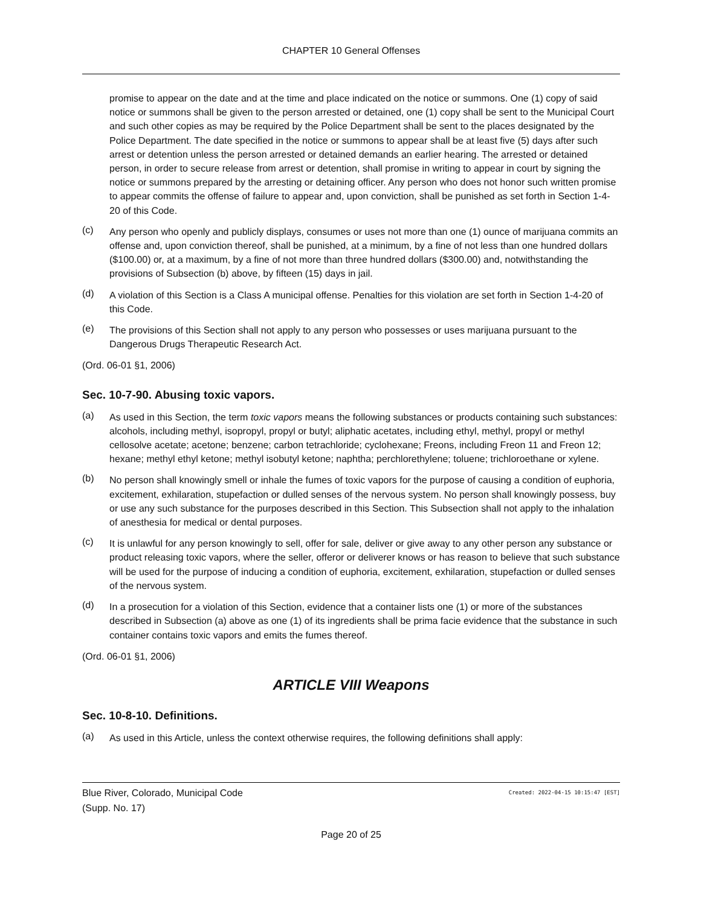CHAPTER 10 General Offenses
promise to appear on the date and at the time and place indicated on the notice or summons. One (1) copy of said notice or summons shall be given to the person arrested or detained, one (1) copy shall be sent to the Municipal Court and such other copies as may be required by the Police Department shall be sent to the places designated by the Police Department. The date specified in the notice or summons to appear shall be at least five (5) days after such arrest or detention unless the person arrested or detained demands an earlier hearing. The arrested or detained person, in order to secure release from arrest or detention, shall promise in writing to appear in court by signing the notice or summons prepared by the arresting or detaining officer. Any person who does not honor such written promise to appear commits the offense of failure to appear and, upon conviction, shall be punished as set forth in Section 1-4-20 of this Code.
(c)
Any person who openly and publicly displays, consumes or uses not more than one (1) ounce of marijuana commits an offense and, upon conviction thereof, shall be punished, at a minimum, by a fine of not less than one hundred dollars ($100.00) or, at a maximum, by a fine of not more than three hundred dollars ($300.00) and, notwithstanding the provisions of Subsection (b) above, by fifteen (15) days in jail.
(d)
A violation of this Section is a Class A municipal offense. Penalties for this violation are set forth in Section 1-4-20 of this Code.
(e)
The provisions of this Section shall not apply to any person who possesses or uses marijuana pursuant to the Dangerous Drugs Therapeutic Research Act.
(Ord. 06-01 §1, 2006)
Sec. 10-7-90. Abusing toxic vapors.
(a)
As used in this Section, the term toxic vapors means the following substances or products containing such substances: alcohols, including methyl, isopropyl, propyl or butyl; aliphatic acetates, including ethyl, methyl, propyl or methyl cellosolve acetate; acetone; benzene; carbon tetrachloride; cyclohexane; Freons, including Freon 11 and Freon 12; hexane; methyl ethyl ketone; methyl isobutyl ketone; naphtha; perchlorethylene; toluene; trichloroethane or xylene.
(b)
No person shall knowingly smell or inhale the fumes of toxic vapors for the purpose of causing a condition of euphoria, excitement, exhilaration, stupefaction or dulled senses of the nervous system. No person shall knowingly possess, buy or use any such substance for the purposes described in this Section. This Subsection shall not apply to the inhalation of anesthesia for medical or dental purposes.
(c)
It is unlawful for any person knowingly to sell, offer for sale, deliver or give away to any other person any substance or product releasing toxic vapors, where the seller, offeror or deliverer knows or has reason to believe that such substance will be used for the purpose of inducing a condition of euphoria, excitement, exhilaration, stupefaction or dulled senses of the nervous system.
(d)
In a prosecution for a violation of this Section, evidence that a container lists one (1) or more of the substances described in Subsection (a) above as one (1) of its ingredients shall be prima facie evidence that the substance in such container contains toxic vapors and emits the fumes thereof.
(Ord. 06-01 §1, 2006)
ARTICLE VIII Weapons
Sec. 10-8-10. Definitions.
(a)
As used in this Article, unless the context otherwise requires, the following definitions shall apply:
Blue River, Colorado, Municipal Code
(Supp. No. 17)
Created: 2022-04-15 10:15:47 [EST]
Page 20 of 25